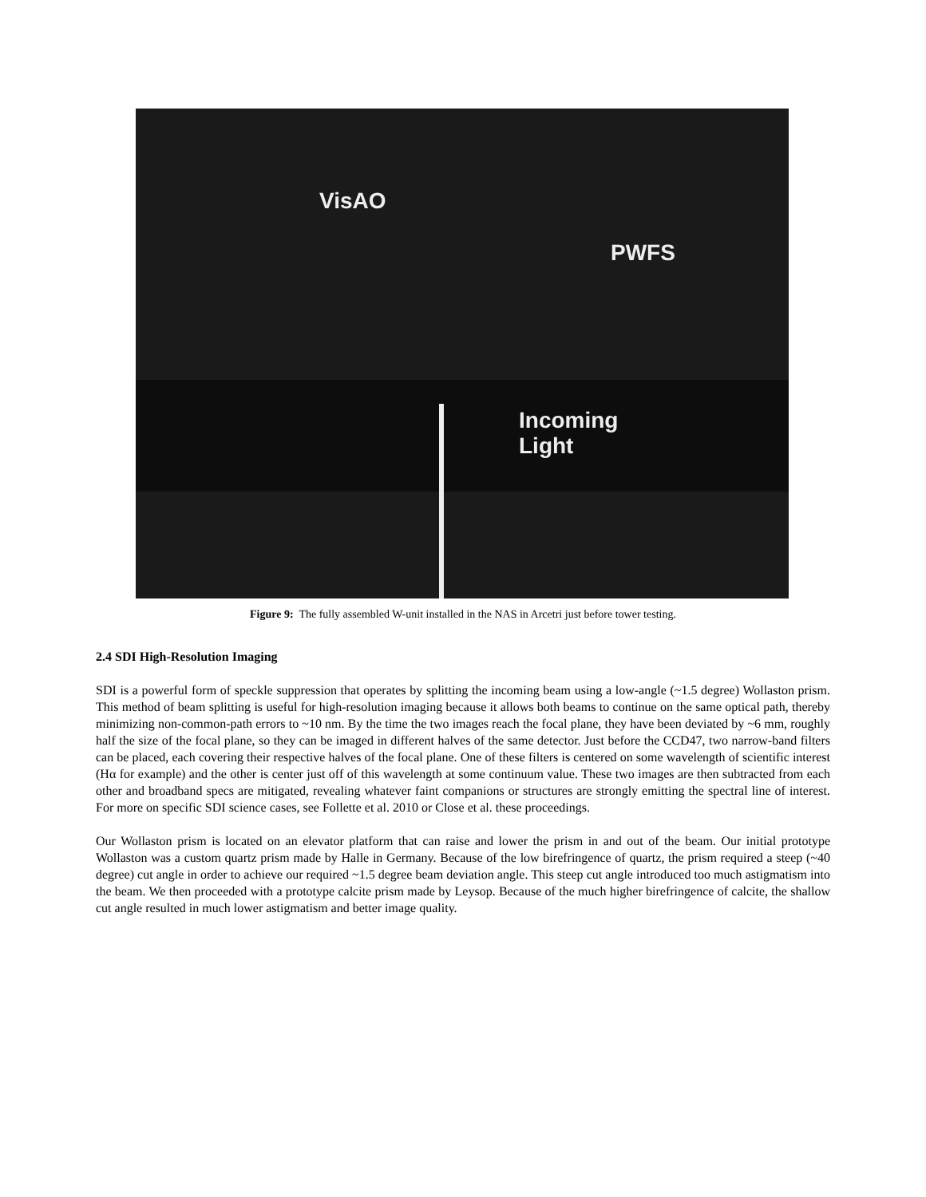VisAO
PWFS
Incoming
Light
Figure 9: The fully assembled W-unit installed in the NAS in Arcetri just before tower testing.
2.4 SDI High-Resolution Imaging
SDI is a powerful form of speckle suppression that operates by splitting the incoming beam using a low-angle (~1.5 degree) Wollaston prism. This method of beam splitting is useful for high-resolution imaging because it allows both beams to continue on the same optical path, thereby minimizing non-common-path errors to ~10 nm. By the time the two images reach the focal plane, they have been deviated by ~6 mm, roughly half the size of the focal plane, so they can be imaged in different halves of the same detector. Just before the CCD47, two narrow-band filters can be placed, each covering their respective halves of the focal plane. One of these filters is centered on some wavelength of scientific interest (Hα for example) and the other is center just off of this wavelength at some continuum value. These two images are then subtracted from each other and broadband specs are mitigated, revealing whatever faint companions or structures are strongly emitting the spectral line of interest. For more on specific SDI science cases, see Follette et al. 2010 or Close et al. these proceedings.
Our Wollaston prism is located on an elevator platform that can raise and lower the prism in and out of the beam. Our initial prototype Wollaston was a custom quartz prism made by Halle in Germany. Because of the low birefringence of quartz, the prism required a steep (~40 degree) cut angle in order to achieve our required ~1.5 degree beam deviation angle. This steep cut angle introduced too much astigmatism into the beam. We then proceeded with a prototype calcite prism made by Leysop. Because of the much higher birefringence of calcite, the shallow cut angle resulted in much lower astigmatism and better image quality.